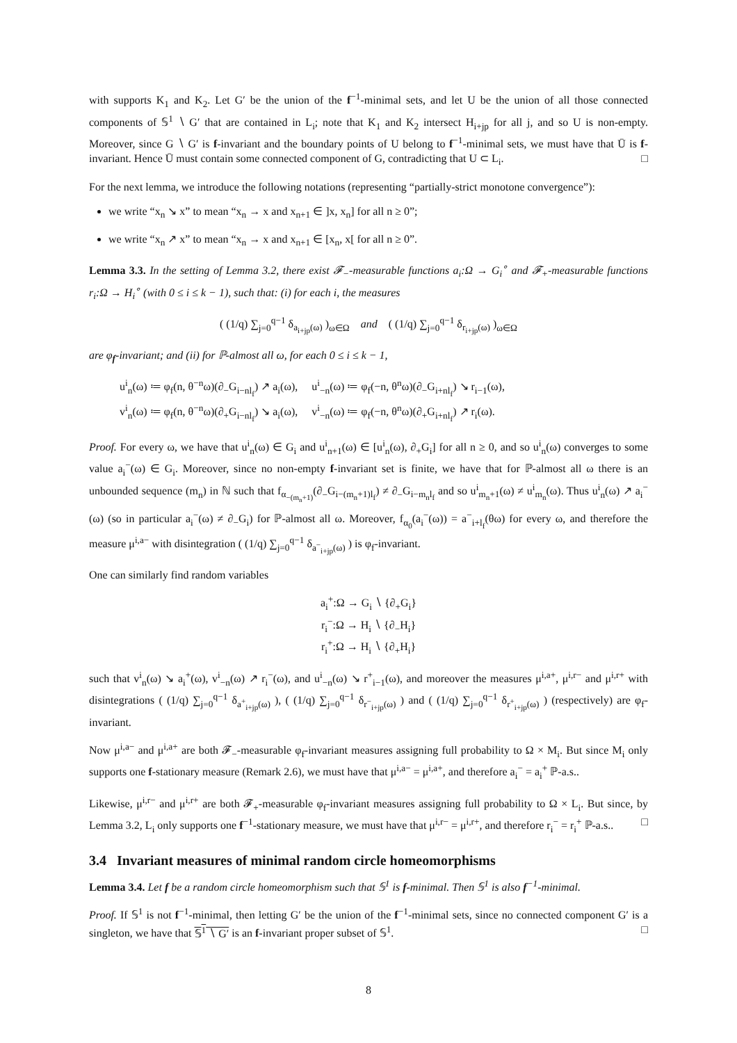with supports K<sub>1</sub> and K<sub>2</sub>. Let G′ be the union of the f<sup>−1</sup>-minimal sets, and let U be the union of all those connected components of 𝕊<sup>1</sup> ∖ G′ that are contained in L<sub>i</sub>; note that K<sub>1</sub> and K<sub>2</sub> intersect H<sub>i+jp</sub> for all j, and so U is non-empty. Moreover, since G ∖ G′ is f-invariant and the boundary points of U belong to f<sup>−1</sup>-minimal sets, we must have that Ū is f-invariant. Hence Ū must contain some connected component of G, contradicting that U ⊂ L<sub>i</sub>. □
For the next lemma, we introduce the following notations (representing “partially-strict monotone convergence”):
we write “x<sub>n</sub> ↘ x” to mean “x<sub>n</sub> → x and x<sub>n+1</sub> ∈ ]x, x<sub>n</sub>] for all n ≥ 0”;
we write “x<sub>n</sub> ↗ x” to mean “x<sub>n</sub> → x and x<sub>n+1</sub> ∈ [x<sub>n</sub>, x[ for all n ≥ 0”.
Lemma 3.3. In the setting of Lemma 3.2, there exist 𝓕<sub>−</sub>-measurable functions a<sub>i</sub>:Ω → G<sub>i</sub><sup>∘</sup> and 𝓕<sub>+</sub>-measurable functions r<sub>i</sub>:Ω → H<sub>i</sub><sup>∘</sup> (with 0 ≤ i ≤ k − 1), such that: (i) for each i, the measures
( (1/q) ∑<sub>j=0</sub><sup>q−1</sup> δ<sub>a<sub>i+jp</sub>(ω)</sub> )<sub>ω∈Ω</sub> and ( (1/q) ∑<sub>j=0</sub><sup>q−1</sup> δ<sub>r<sub>i+jp</sub>(ω)</sub> )<sub>ω∈Ω</sub>
are φ<sub>f</sub>-invariant; and (ii) for ℙ-almost all ω, for each 0 ≤ i ≤ k − 1,
u<sup>i</sup><sub>n</sub>(ω) ≔ φ<sub>f</sub>(n, θ<sup>−n</sup>ω)(∂<sub>−</sub>G<sub>i−nl<sub>f</sub></sub>) ↗ a<sub>i</sub>(ω), u<sup>i</sup><sub>−n</sub>(ω) ≔ φ<sub>f</sub>(−n, θ<sup>n</sup>ω)(∂<sub>−</sub>G<sub>i+nl<sub>f</sub></sub>) ↘ r<sub>i−1</sub>(ω),
v<sup>i</sup><sub>n</sub>(ω) ≔ φ<sub>f</sub>(n, θ<sup>−n</sup>ω)(∂<sub>+</sub>G<sub>i−nl<sub>f</sub></sub>) ↘ a<sub>i</sub>(ω), v<sup>i</sup><sub>−n</sub>(ω) ≔ φ<sub>f</sub>(−n, θ<sup>n</sup>ω)(∂<sub>+</sub>G<sub>i+nl<sub>f</sub></sub>) ↗ r<sub>i</sub>(ω).
Proof. For every ω, we have that u<sup>i</sup><sub>n</sub>(ω) ∈ G<sub>i</sub> and u<sup>i</sup><sub>n+1</sub>(ω) ∈ [u<sup>i</sup><sub>n</sub>(ω), ∂<sub>+</sub>G<sub>i</sub>] for all n ≥ 0, and so u<sup>i</sup><sub>n</sub>(ω) converges to some value a<sub>i</sub><sup>−</sup>(ω) ∈ G<sub>i</sub>. Moreover, since no non-empty f-invariant set is finite, we have that for ℙ-almost all ω there is an unbounded sequence (m<sub>n</sub>) in ℕ such that f<sub>α<sub>−(m<sub>n</sub>+1)</sub></sub>(∂<sub>−</sub>G<sub>i−(m<sub>n</sub>+1)l<sub>f</sub></sub>) ≠ ∂<sub>−</sub>G<sub>i−m<sub>n</sub>l<sub>f</sub></sub> and so u<sup>i</sup><sub>m<sub>n</sub>+1</sub>(ω) ≠ u<sup>i</sup><sub>m<sub>n</sub></sub>(ω). Thus u<sup>i</sup><sub>n</sub>(ω) ↗ a<sub>i</sub><sup>−</sup>(ω) (so in particular a<sub>i</sub><sup>−</sup>(ω) ≠ ∂<sub>−</sub>G<sub>i</sub>) for ℙ-almost all ω. Moreover, f<sub>α<sub>0</sub></sub>(a<sub>i</sub><sup>−</sup>(ω)) = a<sup>−</sup><sub>i+l<sub>f</sub></sub>(θω) for every ω, and therefore the measure μ<sup>i,a−</sup> with disintegration ( (1/q) ∑<sub>j=0</sub><sup>q−1</sup> δ<sub>a<sup>−</sup><sub>i+jp</sub>(ω)</sub> ) is φ<sub>f</sub>-invariant.
One can similarly find random variables
a<sub>i</sub><sup>+</sup>:Ω → G<sub>i</sub> ∖ {∂<sub>+</sub>G<sub>i</sub>}
r<sub>i</sub><sup>−</sup>:Ω → H<sub>i</sub> ∖ {∂<sub>−</sub>H<sub>i</sub>}
r<sub>i</sub><sup>+</sup>:Ω → H<sub>i</sub> ∖ {∂<sub>+</sub>H<sub>i</sub>}
such that v<sup>i</sup><sub>n</sub>(ω) ↘ a<sub>i</sub><sup>+</sup>(ω), v<sup>i</sup><sub>−n</sub>(ω) ↗ r<sub>i</sub><sup>−</sup>(ω), and u<sup>i</sup><sub>−n</sub>(ω) ↘ r<sup>+</sup><sub>i−1</sub>(ω), and moreover the measures μ<sup>i,a+</sup>, μ<sup>i,r−</sup> and μ<sup>i,r+</sup> with disintegrations ( (1/q) ∑<sub>j=0</sub><sup>q−1</sup> δ<sub>a<sup>+</sup><sub>i+jp</sub>(ω)</sub> ), ( (1/q) ∑<sub>j=0</sub><sup>q−1</sup> δ<sub>r<sup>−</sup><sub>i+jp</sub>(ω)</sub> ) and ( (1/q) ∑<sub>j=0</sub><sup>q−1</sup> δ<sub>r<sup>+</sup><sub>i+jp</sub>(ω)</sub> ) (respectively) are φ<sub>f</sub>-invariant.
Now μ<sup>i,a−</sup> and μ<sup>i,a+</sup> are both 𝓕<sub>−</sub>-measurable φ<sub>f</sub>-invariant measures assigning full probability to Ω × M<sub>i</sub>. But since M<sub>i</sub> only supports one f-stationary measure (Remark 2.6), we must have that μ<sup>i,a−</sup> = μ<sup>i,a+</sup>, and therefore a<sub>i</sub><sup>−</sup> = a<sub>i</sub><sup>+</sup> ℙ-a.s..
Likewise, μ<sup>i,r−</sup> and μ<sup>i,r+</sup> are both 𝓕<sub>+</sub>-measurable φ<sub>f</sub>-invariant measures assigning full probability to Ω × L<sub>i</sub>. But since, by Lemma 3.2, L<sub>i</sub> only supports one f<sup>−1</sup>-stationary measure, we must have that μ<sup>i,r−</sup> = μ<sup>i,r+</sup>, and therefore r<sub>i</sub><sup>−</sup> = r<sub>i</sub><sup>+</sup> ℙ-a.s.. □
3.4 Invariant measures of minimal random circle homeomorphisms
Lemma 3.4. Let f be a random circle homeomorphism such that 𝕊<sup>1</sup> is f-minimal. Then 𝕊<sup>1</sup> is also f<sup>−1</sup>-minimal.
Proof. If 𝕊<sup>1</sup> is not f<sup>−1</sup>-minimal, then letting G′ be the union of the f<sup>−1</sup>-minimal sets, since no connected component G′ is a singleton, we have that 𝕊<sup>1</sup> ∖ G′ is an f-invariant proper subset of 𝕊<sup>1</sup>. □
8